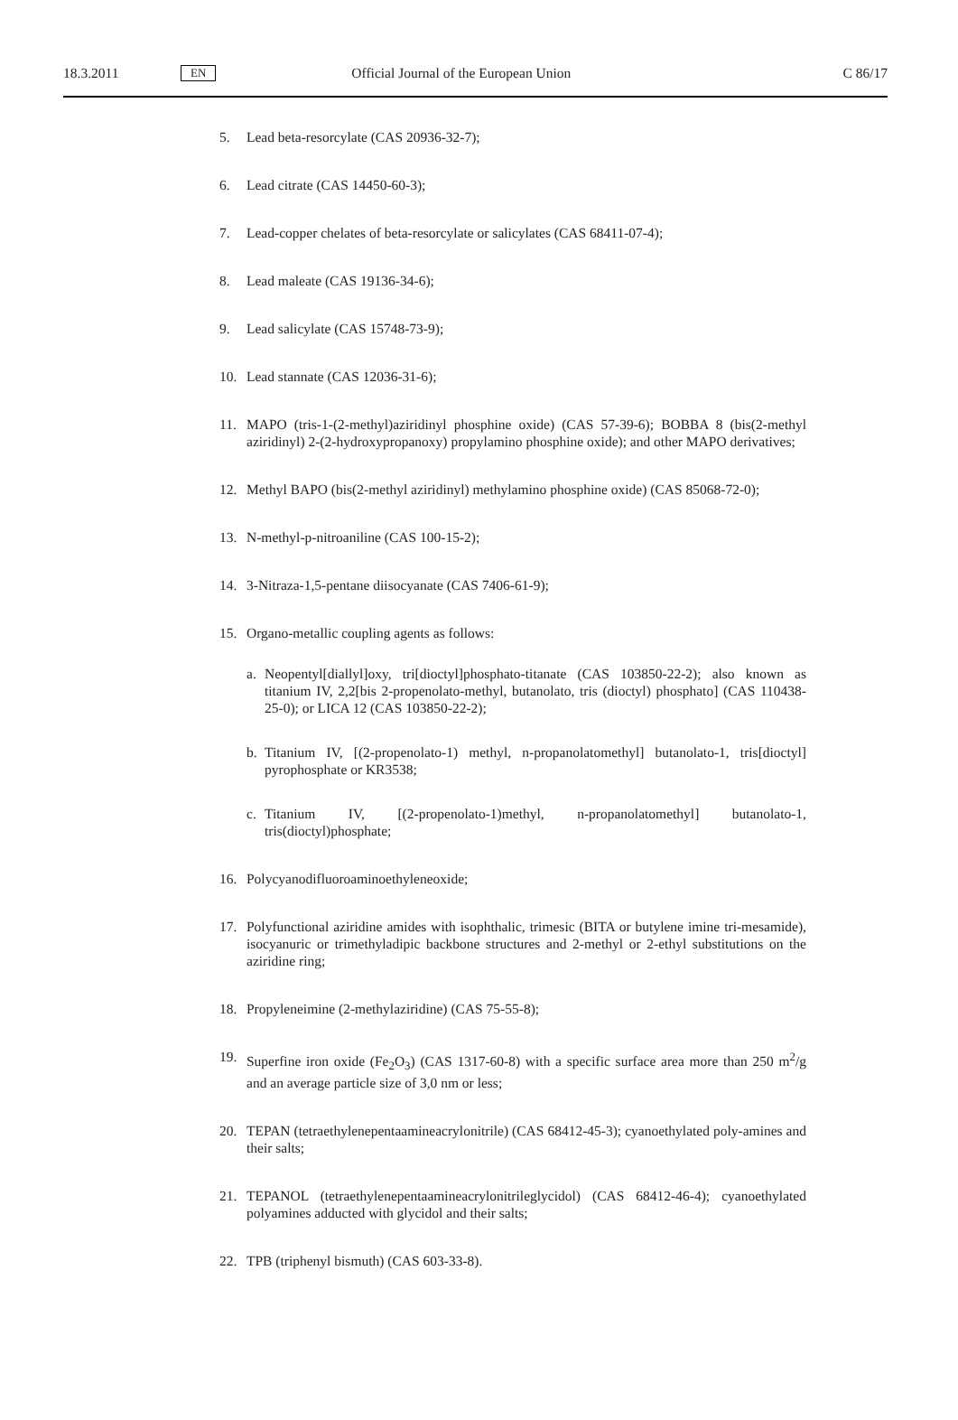18.3.2011 EN Official Journal of the European Union C 86/17
5. Lead beta-resorcylate (CAS 20936-32-7);
6. Lead citrate (CAS 14450-60-3);
7. Lead-copper chelates of beta-resorcylate or salicylates (CAS 68411-07-4);
8. Lead maleate (CAS 19136-34-6);
9. Lead salicylate (CAS 15748-73-9);
10. Lead stannate (CAS 12036-31-6);
11. MAPO (tris-1-(2-methyl)aziridinyl phosphine oxide) (CAS 57-39-6); BOBBA 8 (bis(2-methyl aziridinyl) 2-(2-hydroxypropanoxy) propylamino phosphine oxide); and other MAPO derivatives;
12. Methyl BAPO (bis(2-methyl aziridinyl) methylamino phosphine oxide) (CAS 85068-72-0);
13. N-methyl-p-nitroaniline (CAS 100-15-2);
14. 3-Nitraza-1,5-pentane diisocyanate (CAS 7406-61-9);
15. Organo-metallic coupling agents as follows:
a. Neopentyl[diallyl]oxy, tri[dioctyl]phosphato-titanate (CAS 103850-22-2); also known as titanium IV, 2,2[bis 2-propenolato-methyl, butanolato, tris (dioctyl) phosphato] (CAS 110438-25-0); or LICA 12 (CAS 103850-22-2);
b. Titanium IV, [(2-propenolato-1) methyl, n-propanolatomethyl] butanolato-1, tris[dioctyl] pyrophosphate or KR3538;
c. Titanium IV, [(2-propenolato-1)methyl, n-propanolatomethyl] butanolato-1, tris(dioctyl)phosphate;
16. Polycyanodifluoroaminoethyleneoxide;
17. Polyfunctional aziridine amides with isophthalic, trimesic (BITA or butylene imine tri-mesamide), isocyanuric or trimethyladipic backbone structures and 2-methyl or 2-ethyl substitutions on the aziridine ring;
18. Propyleneimine (2-methylaziridine) (CAS 75-55-8);
19. Superfine iron oxide (Fe<sub>2</sub>O<sub>3</sub>) (CAS 1317-60-8) with a specific surface area more than 250 m<sup>2</sup>/g and an average particle size of 3,0 nm or less;
20. TEPAN (tetraethylenepentaamineacrylonitrile) (CAS 68412-45-3); cyanoethylated poly-amines and their salts;
21. TEPANOL (tetraethylenepentaamineacrylonitrileglycidol) (CAS 68412-46-4); cyanoethylated polyamines adducted with glycidol and their salts;
22. TPB (triphenyl bismuth) (CAS 603-33-8).